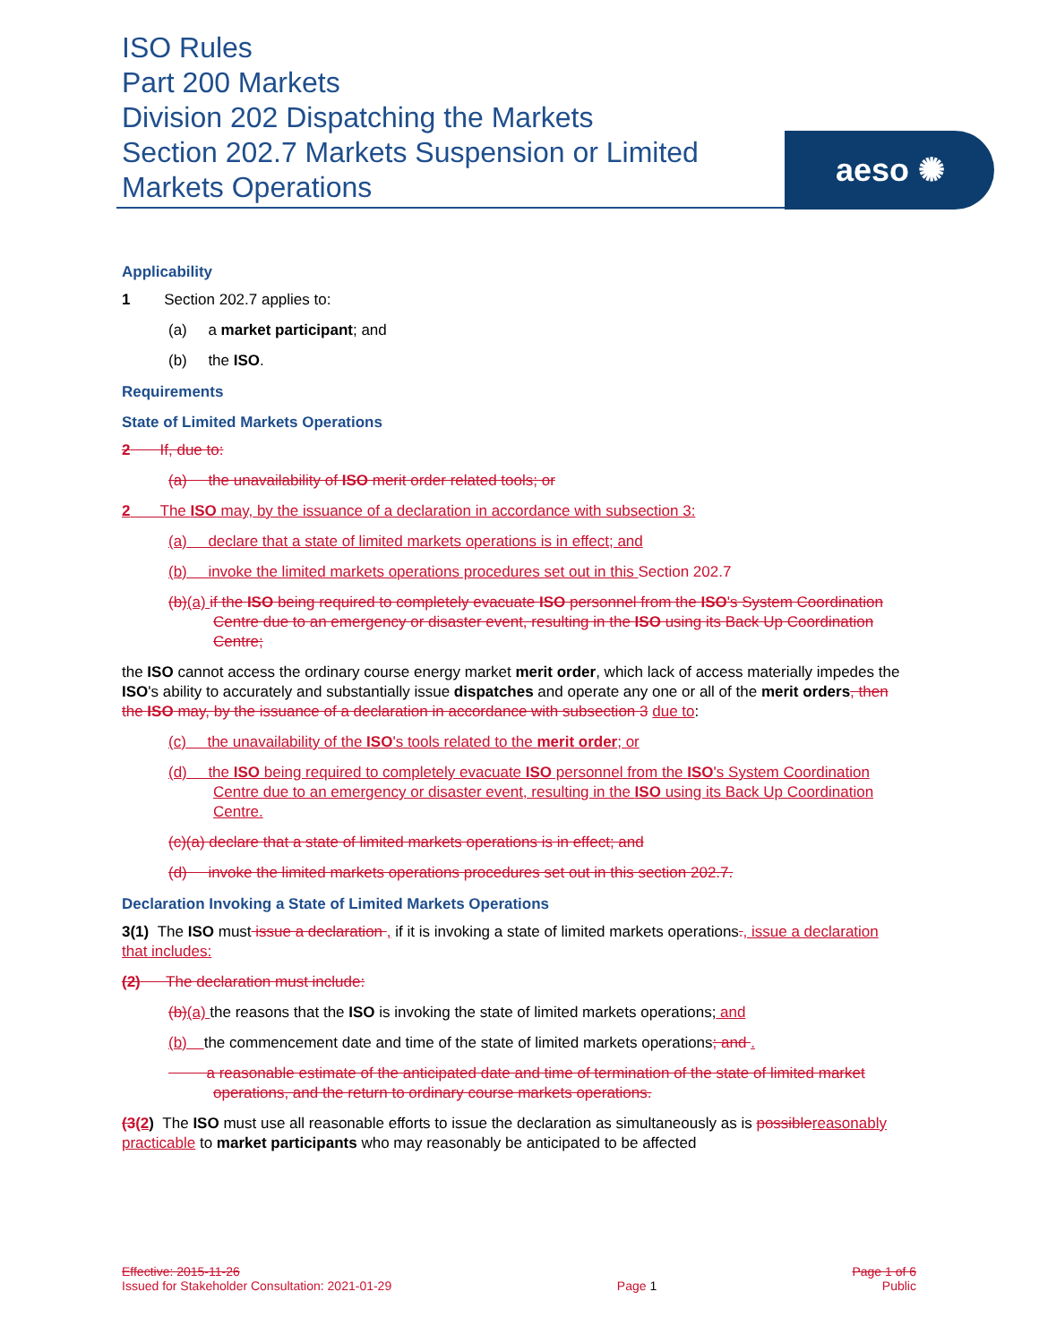ISO Rules
Part 200 Markets
Division 202 Dispatching the Markets
Section 202.7 Markets Suspension or Limited Markets Operations
aeso ✺
Applicability
1 Section 202.7 applies to:
(a) a market participant; and
(b) the ISO.
Requirements
State of Limited Markets Operations
2 If, due to:
(a) the unavailability of ISO merit order related tools; or
2 The ISO may, by the issuance of a declaration in accordance with subsection 3:
(a) declare that a state of limited markets operations is in effect; and
(b) invoke the limited markets operations procedures set out in this Section 202.7
(b)(a) if the ISO being required to completely evacuate ISO personnel from the ISO's System Coordination Centre due to an emergency or disaster event, resulting in the ISO using its Back Up Coordination Centre;
the ISO cannot access the ordinary course energy market merit order, which lack of access materially impedes the ISO's ability to accurately and substantially issue dispatches and operate any one or all of the merit orders, then the ISO may, by the issuance of a declaration in accordance with subsection 3 due to:
(c) the unavailability of the ISO's tools related to the merit order; or
(d) the ISO being required to completely evacuate ISO personnel from the ISO's System Coordination Centre due to an emergency or disaster event, resulting in the ISO using its Back Up Coordination Centre.
(c)(a) declare that a state of limited markets operations is in effect; and
(d) invoke the limited markets operations procedures set out in this section 202.7.
Declaration Invoking a State of Limited Markets Operations
3(1) The ISO must issue a declaration , if it is invoking a state of limited markets operations., issue a declaration that includes:
(2) The declaration must include:
(b)(a) the reasons that the ISO is invoking the state of limited markets operations; and
(b) the commencement date and time of the state of limited markets operations; and .
a reasonable estimate of the anticipated date and time of termination of the state of limited market operations, and the return to ordinary course markets operations.
(3(2) The ISO must use all reasonable efforts to issue the declaration as simultaneously as is possiblereasonably practicable to market participants who may reasonably be anticipated to be affected
Effective: 2015-11-26 Page 1 of 6
Issued for Stakeholder Consultation: 2021-01-29 Page 1 Public